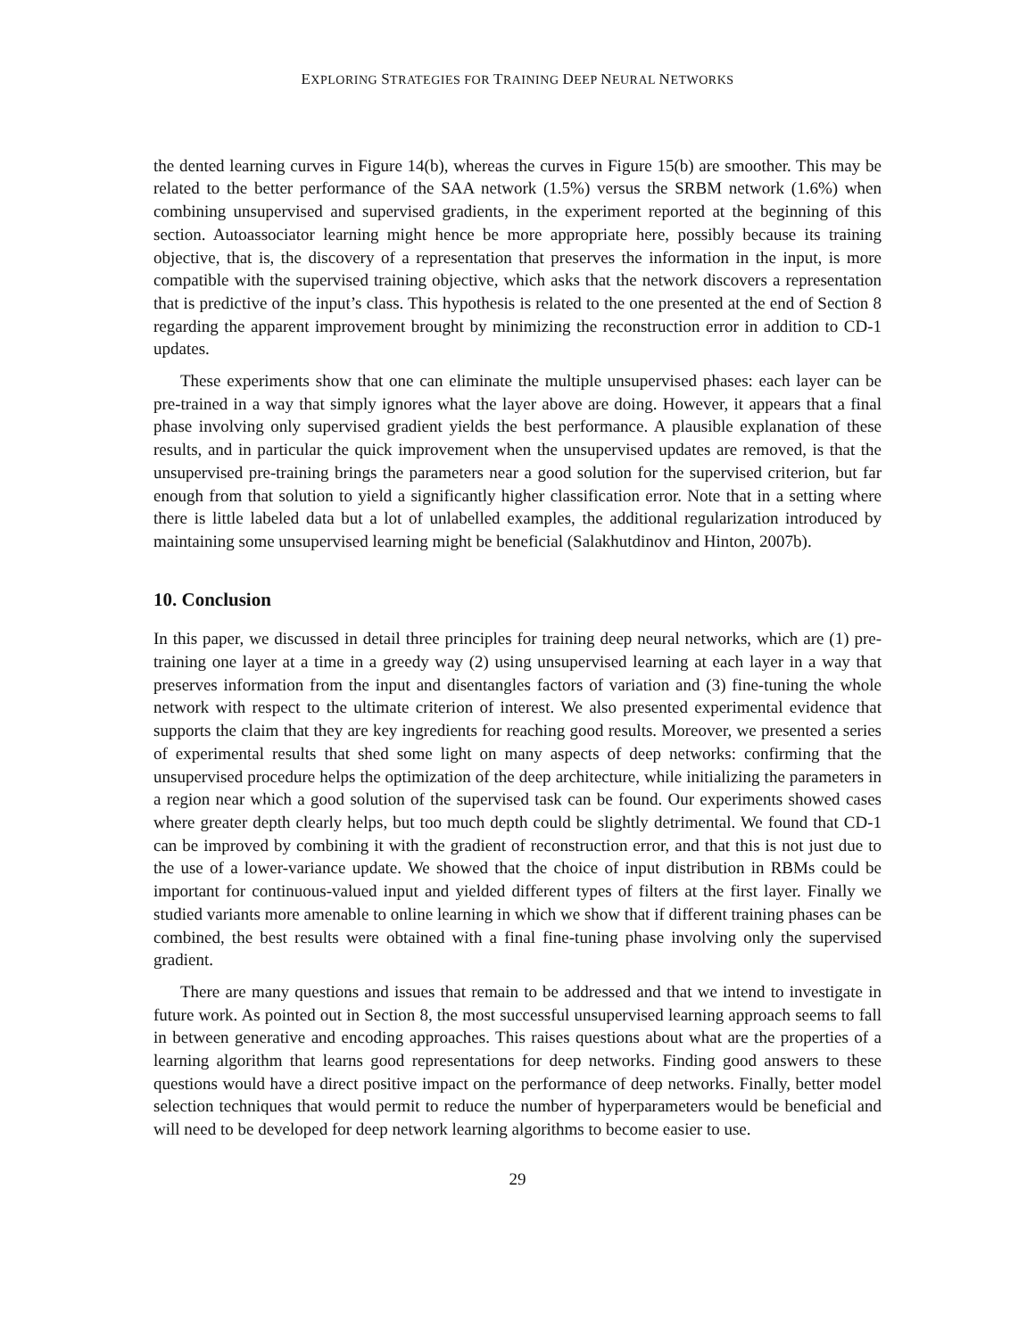EXPLORING STRATEGIES FOR TRAINING DEEP NEURAL NETWORKS
the dented learning curves in Figure 14(b), whereas the curves in Figure 15(b) are smoother. This may be related to the better performance of the SAA network (1.5%) versus the SRBM network (1.6%) when combining unsupervised and supervised gradients, in the experiment reported at the beginning of this section. Autoassociator learning might hence be more appropriate here, possibly because its training objective, that is, the discovery of a representation that preserves the information in the input, is more compatible with the supervised training objective, which asks that the network discovers a representation that is predictive of the input’s class. This hypothesis is related to the one presented at the end of Section 8 regarding the apparent improvement brought by minimizing the reconstruction error in addition to CD-1 updates.
These experiments show that one can eliminate the multiple unsupervised phases: each layer can be pre-trained in a way that simply ignores what the layer above are doing. However, it appears that a final phase involving only supervised gradient yields the best performance. A plausible explanation of these results, and in particular the quick improvement when the unsupervised updates are removed, is that the unsupervised pre-training brings the parameters near a good solution for the supervised criterion, but far enough from that solution to yield a significantly higher classification error. Note that in a setting where there is little labeled data but a lot of unlabelled examples, the additional regularization introduced by maintaining some unsupervised learning might be beneficial (Salakhutdinov and Hinton, 2007b).
10. Conclusion
In this paper, we discussed in detail three principles for training deep neural networks, which are (1) pre-training one layer at a time in a greedy way (2) using unsupervised learning at each layer in a way that preserves information from the input and disentangles factors of variation and (3) fine-tuning the whole network with respect to the ultimate criterion of interest. We also presented experimental evidence that supports the claim that they are key ingredients for reaching good results. Moreover, we presented a series of experimental results that shed some light on many aspects of deep networks: confirming that the unsupervised procedure helps the optimization of the deep architecture, while initializing the parameters in a region near which a good solution of the supervised task can be found. Our experiments showed cases where greater depth clearly helps, but too much depth could be slightly detrimental. We found that CD-1 can be improved by combining it with the gradient of reconstruction error, and that this is not just due to the use of a lower-variance update. We showed that the choice of input distribution in RBMs could be important for continuous-valued input and yielded different types of filters at the first layer. Finally we studied variants more amenable to online learning in which we show that if different training phases can be combined, the best results were obtained with a final fine-tuning phase involving only the supervised gradient.
There are many questions and issues that remain to be addressed and that we intend to investigate in future work. As pointed out in Section 8, the most successful unsupervised learning approach seems to fall in between generative and encoding approaches. This raises questions about what are the properties of a learning algorithm that learns good representations for deep networks. Finding good answers to these questions would have a direct positive impact on the performance of deep networks. Finally, better model selection techniques that would permit to reduce the number of hyperparameters would be beneficial and will need to be developed for deep network learning algorithms to become easier to use.
29